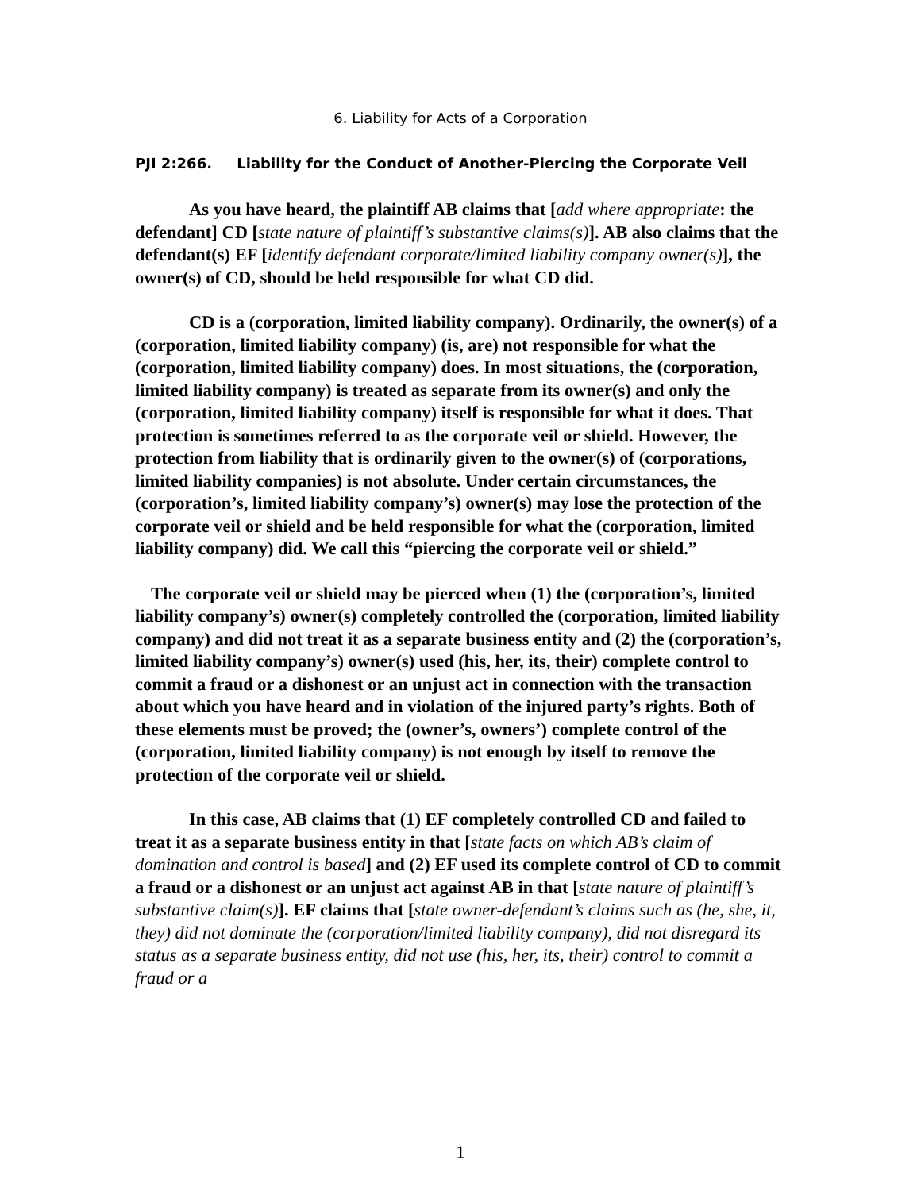6. Liability for Acts of a Corporation
PJI 2:266. Liability for the Conduct of Another-Piercing the Corporate Veil
As you have heard, the plaintiff AB claims that [add where appropriate: the defendant] CD [state nature of plaintiff’s substantive claims(s)]. AB also claims that the defendant(s) EF [identify defendant corporate/limited liability company owner(s)], the owner(s) of CD, should be held responsible for what CD did.
CD is a (corporation, limited liability company). Ordinarily, the owner(s) of a (corporation, limited liability company) (is, are) not responsible for what the (corporation, limited liability company) does. In most situations, the (corporation, limited liability company) is treated as separate from its owner(s) and only the (corporation, limited liability company) itself is responsible for what it does. That protection is sometimes referred to as the corporate veil or shield. However, the protection from liability that is ordinarily given to the owner(s) of (corporations, limited liability companies) is not absolute. Under certain circumstances, the (corporation’s, limited liability company’s) owner(s) may lose the protection of the corporate veil or shield and be held responsible for what the (corporation, limited liability company) did. We call this “piercing the corporate veil or shield.”
The corporate veil or shield may be pierced when (1) the (corporation’s, limited liability company’s) owner(s) completely controlled the (corporation, limited liability company) and did not treat it as a separate business entity and (2) the (corporation’s, limited liability company’s) owner(s) used (his, her, its, their) complete control to commit a fraud or a dishonest or an unjust act in connection with the transaction about which you have heard and in violation of the injured party’s rights. Both of these elements must be proved; the (owner’s, owners’) complete control of the (corporation, limited liability company) is not enough by itself to remove the protection of the corporate veil or shield.
In this case, AB claims that (1) EF completely controlled CD and failed to treat it as a separate business entity in that [state facts on which AB’s claim of domination and control is based] and (2) EF used its complete control of CD to commit a fraud or a dishonest or an unjust act against AB in that [state nature of plaintiff’s substantive claim(s)]. EF claims that [state owner-defendant’s claims such as (he, she, it, they) did not dominate the (corporation/limited liability company), did not disregard its status as a separate business entity, did not use (his, her, its, their) control to commit a fraud or a
1